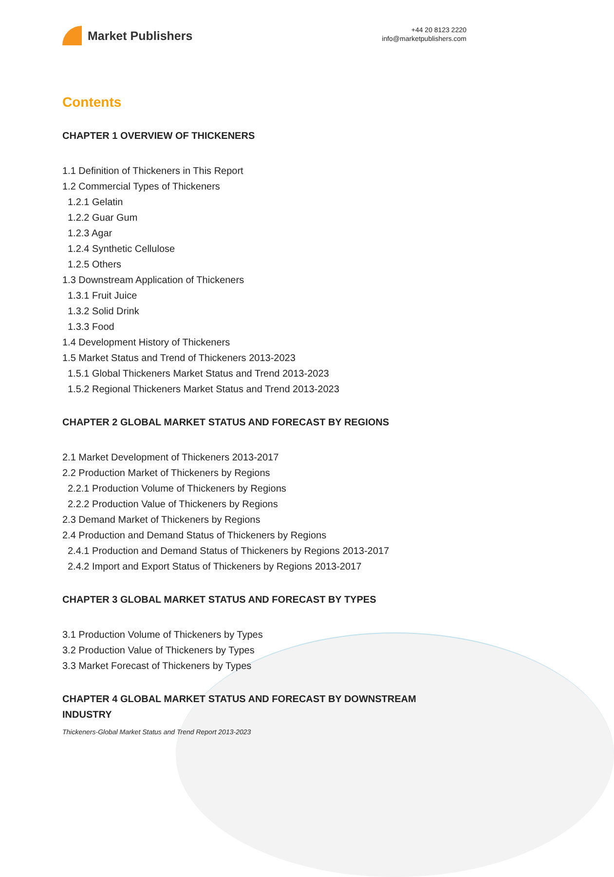Market Publishers
+44 20 8123 2220
info@marketpublishers.com
Contents
CHAPTER 1 OVERVIEW OF THICKENERS
1.1 Definition of Thickeners in This Report
1.2 Commercial Types of Thickeners
1.2.1 Gelatin
1.2.2 Guar Gum
1.2.3 Agar
1.2.4 Synthetic Cellulose
1.2.5 Others
1.3 Downstream Application of Thickeners
1.3.1 Fruit Juice
1.3.2 Solid Drink
1.3.3 Food
1.4 Development History of Thickeners
1.5 Market Status and Trend of Thickeners 2013-2023
1.5.1 Global Thickeners Market Status and Trend 2013-2023
1.5.2 Regional Thickeners Market Status and Trend 2013-2023
CHAPTER 2 GLOBAL MARKET STATUS AND FORECAST BY REGIONS
2.1 Market Development of Thickeners 2013-2017
2.2 Production Market of Thickeners by Regions
2.2.1 Production Volume of Thickeners by Regions
2.2.2 Production Value of Thickeners by Regions
2.3 Demand Market of Thickeners by Regions
2.4 Production and Demand Status of Thickeners by Regions
2.4.1 Production and Demand Status of Thickeners by Regions 2013-2017
2.4.2 Import and Export Status of Thickeners by Regions 2013-2017
CHAPTER 3 GLOBAL MARKET STATUS AND FORECAST BY TYPES
3.1 Production Volume of Thickeners by Types
3.2 Production Value of Thickeners by Types
3.3 Market Forecast of Thickeners by Types
CHAPTER 4 GLOBAL MARKET STATUS AND FORECAST BY DOWNSTREAM INDUSTRY
Thickeners-Global Market Status and Trend Report 2013-2023